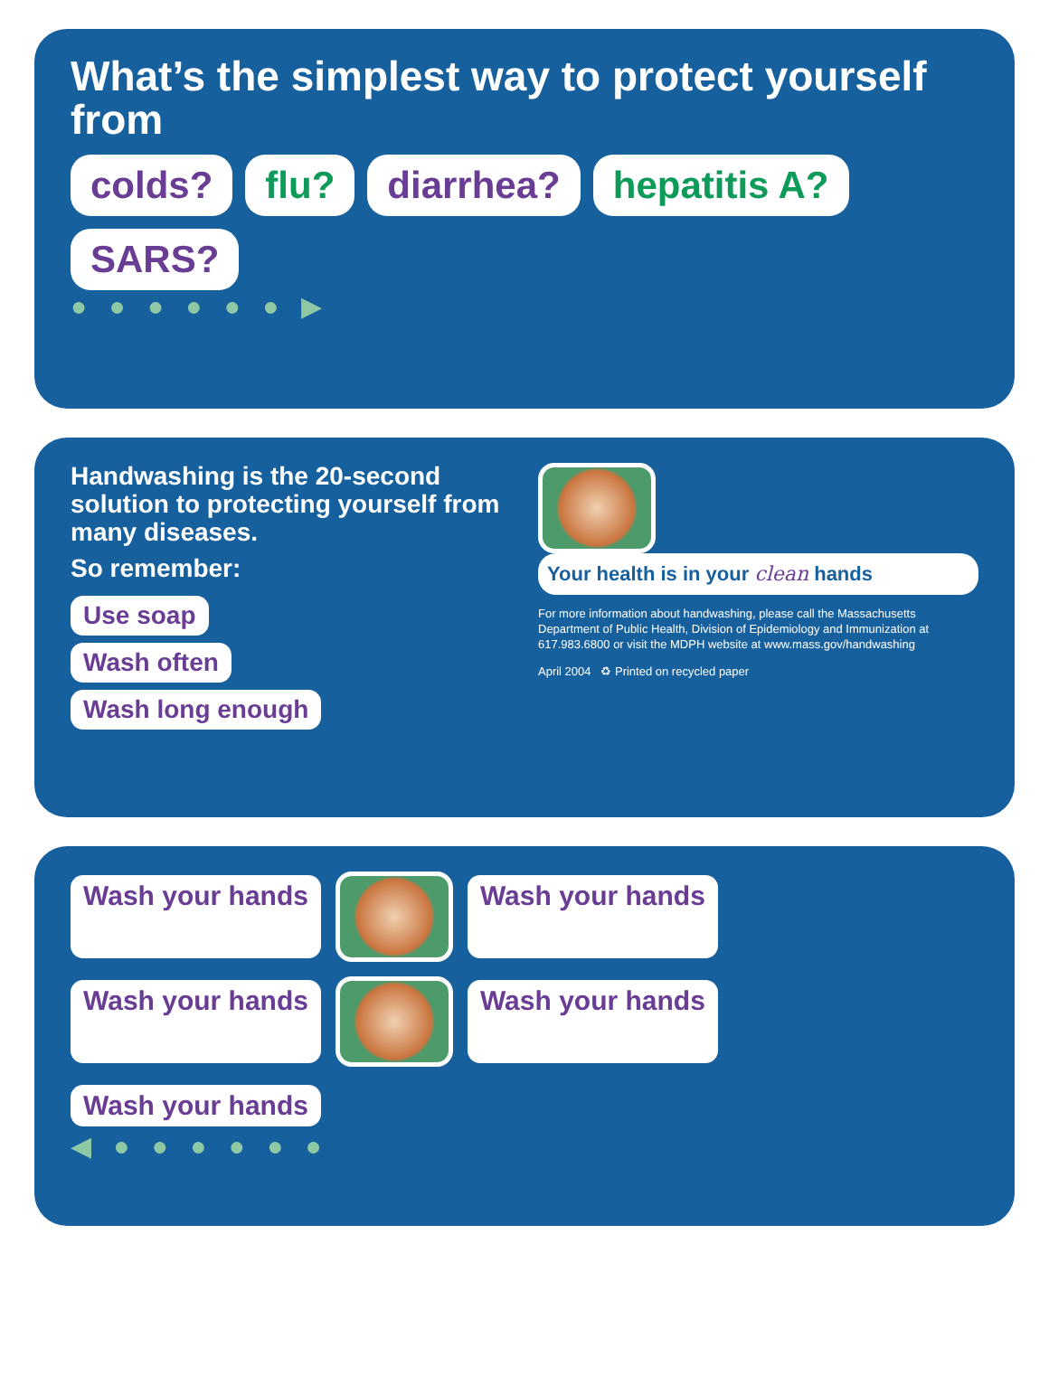What’s the simplest way to protect yourself from
colds? flu? diarrhea? hepatitis A? SARS?
● ● ● ● ● ● ▶
Handwashing is the 20-second solution to protecting yourself from many diseases.
So remember:
Use soap
Wash often
Wash long enough
Your health is in your clean hands
For more information about handwashing, please call the Massachusetts Department of Public Health, Division of Epidemiology and Immunization at 617.983.6800 or visit the MDPH website at www.mass.gov/handwashing
April 2004 ♻ Printed on recycled paper
Wash your hands
Wash your hands Wash your hands
Wash your hands Wash your hands
◀ ● ● ● ● ● ●